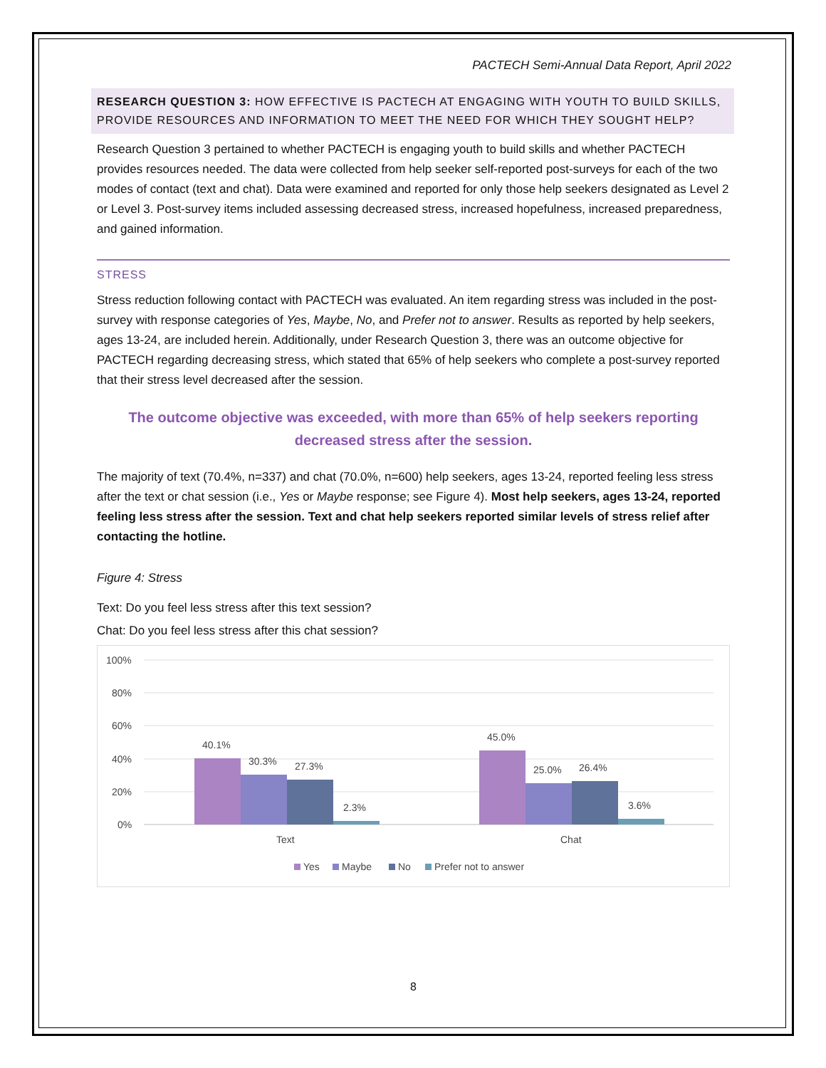PACTECH Semi-Annual Data Report, April 2022
RESEARCH QUESTION 3: HOW EFFECTIVE IS PACTECH AT ENGAGING WITH YOUTH TO BUILD SKILLS, PROVIDE RESOURCES AND INFORMATION TO MEET THE NEED FOR WHICH THEY SOUGHT HELP?
Research Question 3 pertained to whether PACTECH is engaging youth to build skills and whether PACTECH provides resources needed. The data were collected from help seeker self-reported post-surveys for each of the two modes of contact (text and chat). Data were examined and reported for only those help seekers designated as Level 2 or Level 3. Post-survey items included assessing decreased stress, increased hopefulness, increased preparedness, and gained information.
STRESS
Stress reduction following contact with PACTECH was evaluated. An item regarding stress was included in the post-survey with response categories of Yes, Maybe, No, and Prefer not to answer. Results as reported by help seekers, ages 13-24, are included herein. Additionally, under Research Question 3, there was an outcome objective for PACTECH regarding decreasing stress, which stated that 65% of help seekers who complete a post-survey reported that their stress level decreased after the session.
The outcome objective was exceeded, with more than 65% of help seekers reporting decreased stress after the session.
The majority of text (70.4%, n=337) and chat (70.0%, n=600) help seekers, ages 13-24, reported feeling less stress after the text or chat session (i.e., Yes or Maybe response; see Figure 4). Most help seekers, ages 13-24, reported feeling less stress after the session. Text and chat help seekers reported similar levels of stress relief after contacting the hotline.
Figure 4: Stress
Text: Do you feel less stress after this text session?
Chat: Do you feel less stress after this chat session?
100%
80%
60%
40%
20%
0%
40.1%
30.3%
27.3%
2.3%
45.0%
25.0%
26.4%
3.6%
Text
Chat
Yes
Maybe
No
Prefer not to answer
8